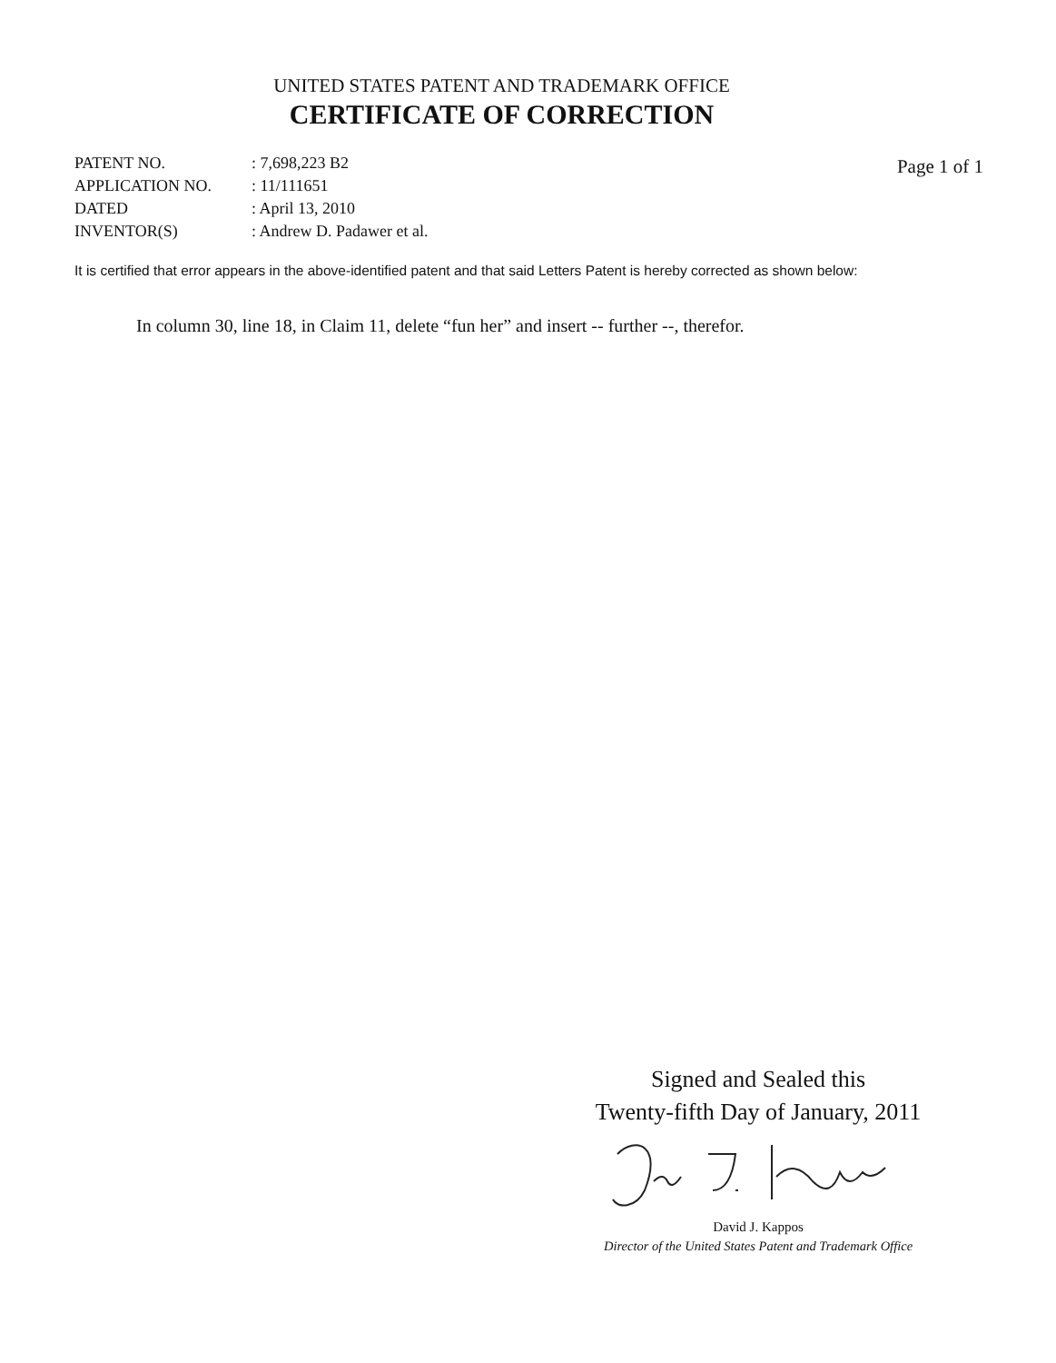UNITED STATES PATENT AND TRADEMARK OFFICE
CERTIFICATE OF CORRECTION
| PATENT NO. | : 7,698,223 B2 |
| APPLICATION NO. | : 11/111651 |
| DATED | : April 13, 2010 |
| INVENTOR(S) | : Andrew D. Padawer et al. |
Page 1 of 1
It is certified that error appears in the above-identified patent and that said Letters Patent is hereby corrected as shown below:
In column 30, line 18, in Claim 11, delete “fun her” and insert -- further --, therefor.
Signed and Sealed this
Twenty-fifth Day of January, 2011
David J. Kappos
Director of the United States Patent and Trademark Office